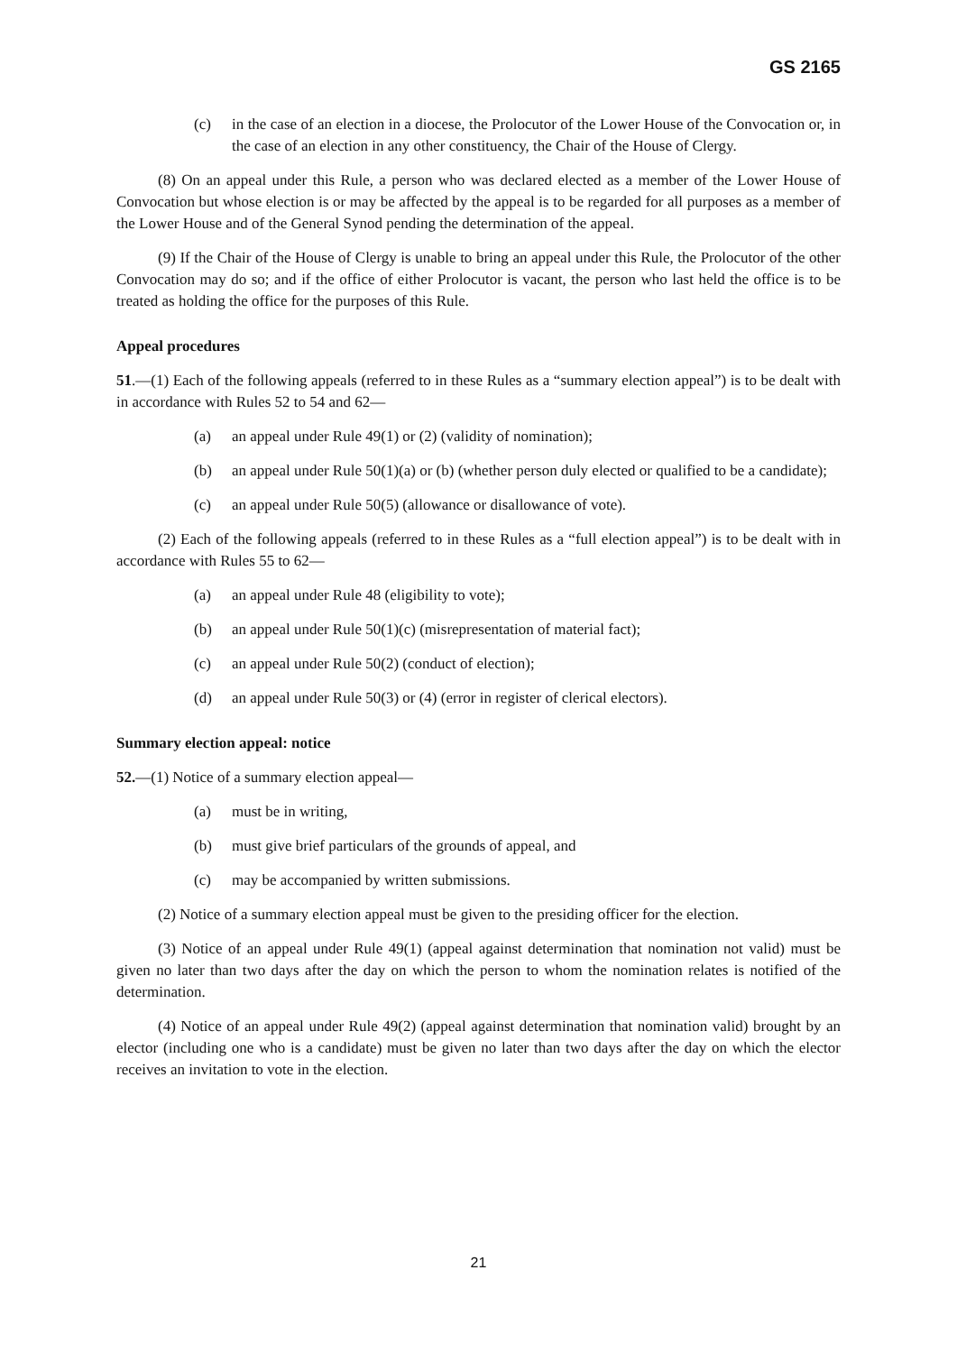GS 2165
(c) in the case of an election in a diocese, the Prolocutor of the Lower House of the Convocation or, in the case of an election in any other constituency, the Chair of the House of Clergy.
(8) On an appeal under this Rule, a person who was declared elected as a member of the Lower House of Convocation but whose election is or may be affected by the appeal is to be regarded for all purposes as a member of the Lower House and of the General Synod pending the determination of the appeal.
(9) If the Chair of the House of Clergy is unable to bring an appeal under this Rule, the Prolocutor of the other Convocation may do so; and if the office of either Prolocutor is vacant, the person who last held the office is to be treated as holding the office for the purposes of this Rule.
Appeal procedures
51.—(1) Each of the following appeals (referred to in these Rules as a “summary election appeal”) is to be dealt with in accordance with Rules 52 to 54 and 62—
(a) an appeal under Rule 49(1) or (2) (validity of nomination);
(b) an appeal under Rule 50(1)(a) or (b) (whether person duly elected or qualified to be a candidate);
(c) an appeal under Rule 50(5) (allowance or disallowance of vote).
(2) Each of the following appeals (referred to in these Rules as a “full election appeal”) is to be dealt with in accordance with Rules 55 to 62—
(a) an appeal under Rule 48 (eligibility to vote);
(b) an appeal under Rule 50(1)(c) (misrepresentation of material fact);
(c) an appeal under Rule 50(2) (conduct of election);
(d) an appeal under Rule 50(3) or (4) (error in register of clerical electors).
Summary election appeal: notice
52.—(1) Notice of a summary election appeal—
(a) must be in writing,
(b) must give brief particulars of the grounds of appeal, and
(c) may be accompanied by written submissions.
(2) Notice of a summary election appeal must be given to the presiding officer for the election.
(3) Notice of an appeal under Rule 49(1) (appeal against determination that nomination not valid) must be given no later than two days after the day on which the person to whom the nomination relates is notified of the determination.
(4) Notice of an appeal under Rule 49(2) (appeal against determination that nomination valid) brought by an elector (including one who is a candidate) must be given no later than two days after the day on which the elector receives an invitation to vote in the election.
21